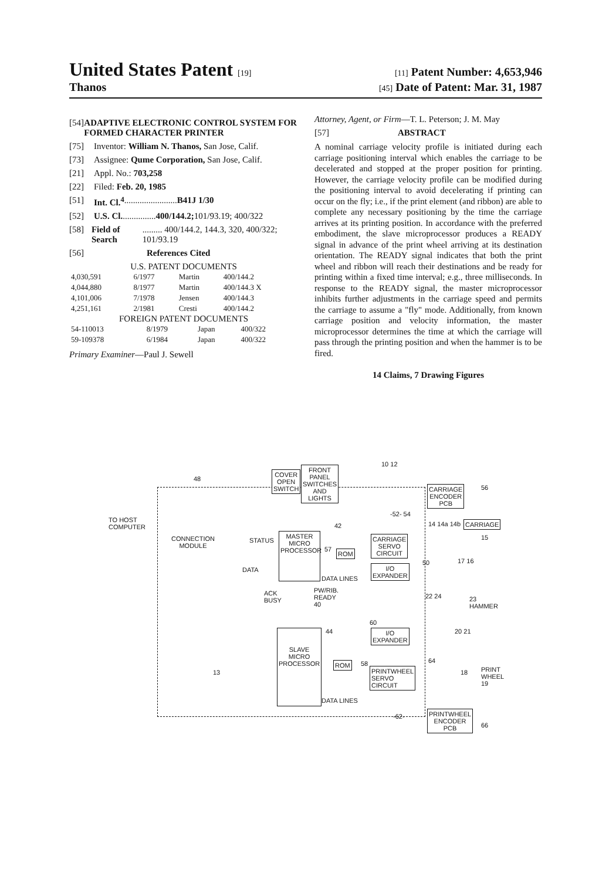United States Patent [19] [11] Patent Number: 4,653,946
Thanos [45] Date of Patent: Mar. 31, 1987
[54] ADAPTIVE ELECTRONIC CONTROL SYSTEM FOR FORMED CHARACTER PRINTER
[75] Inventor: William N. Thanos, San Jose, Calif.
[73] Assignee: Qume Corporation, San Jose, Calif.
[21] Appl. No.: 703,258
[22] Filed: Feb. 20, 1985
[51] Int. Cl.<sup>4</sup> ........................ B41J 1/30
[52] U.S. Cl. ............... 400/144.2; 101/93.19; 400/322
[58] Field of Search ......... 400/144.2, 144.3, 320, 400/322; 101/93.19
[56] References Cited
U.S. PATENT DOCUMENTS
| 4,030,591 | 6/1977 | Martin | 400/144.2 |
| 4,044,880 | 8/1977 | Martin | 400/144.3 X |
| 4,101,006 | 7/1978 | Jensen | 400/144.3 |
| 4,251,161 | 2/1981 | Cresti | 400/144.2 |
FOREIGN PATENT DOCUMENTS
| 54-110013 | 8/1979 | Japan | 400/322 |
| 59-109378 | 6/1984 | Japan | 400/322 |
Primary Examiner—Paul J. Sewell
Attorney, Agent, or Firm—T. L. Peterson; J. M. May
[57] ABSTRACT
A nominal carriage velocity profile is initiated during each carriage positioning interval which enables the carriage to be decelerated and stopped at the proper position for printing. However, the carriage velocity profile can be modified during the positioning interval to avoid decelerating if printing can occur on the fly; i.e., if the print element (and ribbon) are able to complete any necessary positioning by the time the carriage arrives at its printing position. In accordance with the preferred embodiment, the slave microprocessor produces a READY signal in advance of the print wheel arriving at its destination orientation. The READY signal indicates that both the print wheel and ribbon will reach their destinations and be ready for printing within a fixed time interval; e.g., three milliseconds. In response to the READY signal, the master microprocessor inhibits further adjustments in the carriage speed and permits the carriage to assume a "fly" mode. Additionally, from known carriage position and velocity information, the master microprocessor determines the time at which the carriage will pass through the printing position and when the hammer is to be fired.
14 Claims, 7 Drawing Figures
48
10 12
TO HOST
COMPUTER
CONNECTION
MODULE
COVER
OPEN
SWITCH
FRONT
PANEL
SWITCHES
AND
LIGHTS
STATUS
MASTER
MICRO
PROCESSOR
42
DATA
ROM
57
DATA LINES
ACK
BUSY
PW/RIB.
READY
40
CARRIAGE
SERVO
CIRCUIT
-52- 54
I/O
EXPANDER
50
CARRIAGE
ENCODER
PCB
56
14 14a 14b CARRIAGE
15
17 16
22 24
23
HAMMER
44
60
SLAVE
MICRO
PROCESSOR
I/O
EXPANDER
20 21
ROM 58
13
64
PRINTWHEEL
SERVO
CIRCUIT
DATA LINES
18
PRINT
WHEEL
19
-62-
PRINTWHEEL
ENCODER
PCB
66